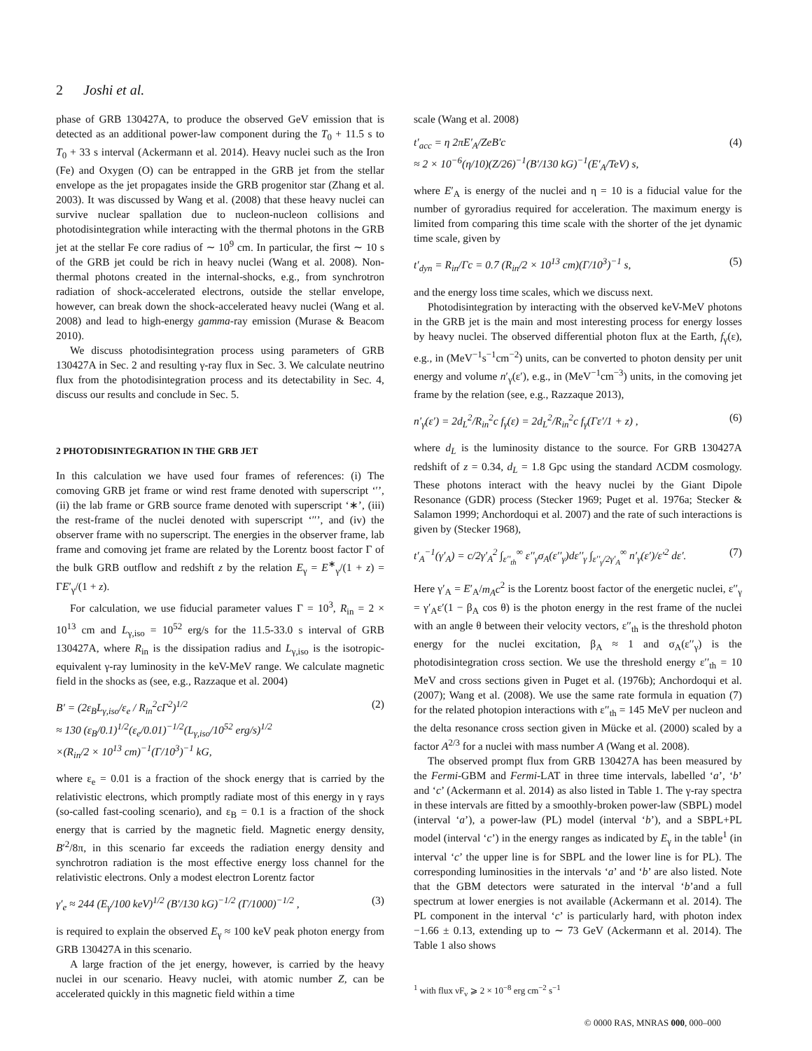2 Joshi et al.
phase of GRB 130427A, to produce the observed GeV emission that is detected as an additional power-law component during the T<sub>0</sub> + 11.5 s to T<sub>0</sub> + 33 s interval (Ackermann et al. 2014). Heavy nuclei such as the Iron (Fe) and Oxygen (O) can be entrapped in the GRB jet from the stellar envelope as the jet propagates inside the GRB progenitor star (Zhang et al. 2003). It was discussed by Wang et al. (2008) that these heavy nuclei can survive nuclear spallation due to nucleon-nucleon collisions and photodisintegration while interacting with the thermal photons in the GRB jet at the stellar Fe core radius of ∼ 10<sup>9</sup> cm. In particular, the first ∼ 10 s of the GRB jet could be rich in heavy nuclei (Wang et al. 2008). Non-thermal photons created in the internal-shocks, e.g., from synchrotron radiation of shock-accelerated electrons, outside the stellar envelope, however, can break down the shock-accelerated heavy nuclei (Wang et al. 2008) and lead to high-energy gamma-ray emission (Murase & Beacom 2010).
We discuss photodisintegration process using parameters of GRB 130427A in Sec. 2 and resulting γ-ray flux in Sec. 3. We calculate neutrino flux from the photodisintegration process and its detectability in Sec. 4, discuss our results and conclude in Sec. 5.
2 PHOTODISINTEGRATION IN THE GRB JET
In this calculation we have used four frames of references: (i) The comoving GRB jet frame or wind rest frame denoted with superscript ‘′’, (ii) the lab frame or GRB source frame denoted with superscript ‘∗’, (iii) the rest-frame of the nuclei denoted with superscript ‘′′’, and (iv) the observer frame with no superscript. The energies in the observer frame, lab frame and comoving jet frame are related by the Lorentz boost factor Γ of the bulk GRB outflow and redshift z by the relation E<sub>γ</sub> = E<sup>∗</sup><sub>γ</sub>/(1 + z) = ΓE′<sub>γ</sub>/(1 + z).
For calculation, we use fiducial parameter values Γ = 10<sup>3</sup>, R<sub>in</sub> = 2 × 10<sup>13</sup> cm and L<sub>γ,iso</sub> = 10<sup>52</sup> erg/s for the 11.5-33.0 s interval of GRB 130427A, where R<sub>in</sub> is the dissipation radius and L<sub>γ,iso</sub> is the isotropic-equivalent γ-ray luminosity in the keV-MeV range. We calculate magnetic field in the shocks as (see, e.g., Razzaque et al. 2004)
B′ = (2ε<sub>B</sub>L<sub>γ,iso</sub>/ε<sub>e</sub> / R<sub>in</sub><sup>2</sup>cΓ<sup>2</sup>)<sup>1/2</sup>
≈ 130 (ε<sub>B</sub>/0.1)<sup>1/2</sup>(ε<sub>e</sub>/0.01)<sup>−1/2</sup>(L<sub>γ,iso</sub>/10<sup>52</sup> erg/s)<sup>1/2</sup>
×(R<sub>in</sub>/2 × 10<sup>13</sup> cm)<sup>−1</sup>(Γ/10<sup>3</sup>)<sup>−1</sup> kG, (2)
where ε<sub>e</sub> = 0.01 is a fraction of the shock energy that is carried by the relativistic electrons, which promptly radiate most of this energy in γ rays (so-called fast-cooling scenario), and ε<sub>B</sub> = 0.1 is a fraction of the shock energy that is carried by the magnetic field. Magnetic energy density, B′<sup>2</sup>/8π, in this scenario far exceeds the radiation energy density and synchrotron radiation is the most effective energy loss channel for the relativistic electrons. Only a modest electron Lorentz factor
γ′<sub>e</sub> ≈ 244 (E<sub>γ</sub>/100 keV)<sup>1/2</sup> (B′/130 kG)<sup>−1/2</sup> (Γ/1000)<sup>−1/2</sup> , (3)
is required to explain the observed E<sub>γ</sub> ≈ 100 keV peak photon energy from GRB 130427A in this scenario.
A large fraction of the jet energy, however, is carried by the heavy nuclei in our scenario. Heavy nuclei, with atomic number Z, can be accelerated quickly in this magnetic field within a time
scale (Wang et al. 2008)
t′<sub>acc</sub> = η 2πE′<sub>A</sub>/ZeB′c
≈ 2 × 10<sup>−6</sup>(η/10)(Z/26)<sup>−1</sup>(B′/130 kG)<sup>−1</sup>(E′<sub>A</sub>/TeV) s, (4)
where E′<sub>A</sub> is energy of the nuclei and η = 10 is a fiducial value for the number of gyroradius required for acceleration. The maximum energy is limited from comparing this time scale with the shorter of the jet dynamic time scale, given by
t′<sub>dyn</sub> = R<sub>in</sub>/Γc = 0.7 (R<sub>in</sub>/2 × 10<sup>13</sup> cm)(Γ/10<sup>3</sup>)<sup>−1</sup> s, (5)
and the energy loss time scales, which we discuss next.
Photodisintegration by interacting with the observed keV-MeV photons in the GRB jet is the main and most interesting process for energy losses by heavy nuclei. The observed differential photon flux at the Earth, f<sub>γ</sub>(ε), e.g., in (MeV<sup>−1</sup>s<sup>−1</sup>cm<sup>−2</sup>) units, can be converted to photon density per unit energy and volume n′<sub>γ</sub>(ε′), e.g., in (MeV<sup>−1</sup>cm<sup>−3</sup>) units, in the comoving jet frame by the relation (see, e.g., Razzaque 2013),
n′<sub>γ</sub>(ε′) = 2d<sub>L</sub><sup>2</sup>/R<sub>in</sub><sup>2</sup>c f<sub>γ</sub>(ε) = 2d<sub>L</sub><sup>2</sup>/R<sub>in</sub><sup>2</sup>c f<sub>γ</sub>(Γε′/1 + z) , (6)
where d<sub>L</sub> is the luminosity distance to the source. For GRB 130427A redshift of z = 0.34, d<sub>L</sub> = 1.8 Gpc using the standard ΛCDM cosmology. These photons interact with the heavy nuclei by the Giant Dipole Resonance (GDR) process (Stecker 1969; Puget et al. 1976a; Stecker & Salamon 1999; Anchordoqui et al. 2007) and the rate of such interactions is given by (Stecker 1968),
t′<sub>A</sub><sup>−1</sup>(γ′<sub>A</sub>) = c/2γ′<sub>A</sub><sup>2</sup> ∫<sub>ε′′<sub>th</sub></sub><sup>∞</sup> ε′′<sub>γ</sub>σ<sub>A</sub>(ε′′<sub>γ</sub>)dε′′<sub>γ</sub> ∫<sub>ε′′<sub>γ</sub>/2γ′<sub>A</sub></sub><sup>∞</sup> n′<sub>γ</sub>(ε′)/ε′<sup>2</sup> dε′. (7)
Here γ′<sub>A</sub> = E′<sub>A</sub>/m<sub>A</sub>c<sup>2</sup> is the Lorentz boost factor of the energetic nuclei, ε′′<sub>γ</sub> = γ′<sub>A</sub>ε′(1 − β<sub>A</sub> cos θ) is the photon energy in the rest frame of the nuclei with an angle θ between their velocity vectors, ε′′<sub>th</sub> is the threshold photon energy for the nuclei excitation, β<sub>A</sub> ≈ 1 and σ<sub>A</sub>(ε′′<sub>γ</sub>) is the photodisintegration cross section. We use the threshold energy ε′′<sub>th</sub> = 10 MeV and cross sections given in Puget et al. (1976b); Anchordoqui et al. (2007); Wang et al. (2008). We use the same rate formula in equation (7) for the related photopion interactions with ε′′<sub>th</sub> = 145 MeV per nucleon and the delta resonance cross section given in Mücke et al. (2000) scaled by a factor A<sup>2/3</sup> for a nuclei with mass number A (Wang et al. 2008).
The observed prompt flux from GRB 130427A has been measured by the Fermi-GBM and Fermi-LAT in three time intervals, labelled ‘a’, ‘b’ and ‘c’ (Ackermann et al. 2014) as also listed in Table 1. The γ-ray spectra in these intervals are fitted by a smoothly-broken power-law (SBPL) model (interval ‘a’), a power-law (PL) model (interval ‘b’), and a SBPL+PL model (interval ‘c’) in the energy ranges as indicated by E<sub>γ</sub> in the table<sup>1</sup> (in interval ‘c’ the upper line is for SBPL and the lower line is for PL). The corresponding luminosities in the intervals ‘a’ and ‘b’ are also listed. Note that the GBM detectors were saturated in the interval ‘b’and a full spectrum at lower energies is not available (Ackermann et al. 2014). The PL component in the interval ‘c’ is particularly hard, with photon index −1.66 ± 0.13, extending up to ∼ 73 GeV (Ackermann et al. 2014). The Table 1 also shows
<sup>1</sup> with flux νF<sub>ν</sub> ⩾ 2 × 10<sup>−8</sup> erg cm<sup>−2</sup> s<sup>−1</sup>
© 0000 RAS, MNRAS 000, 000–000